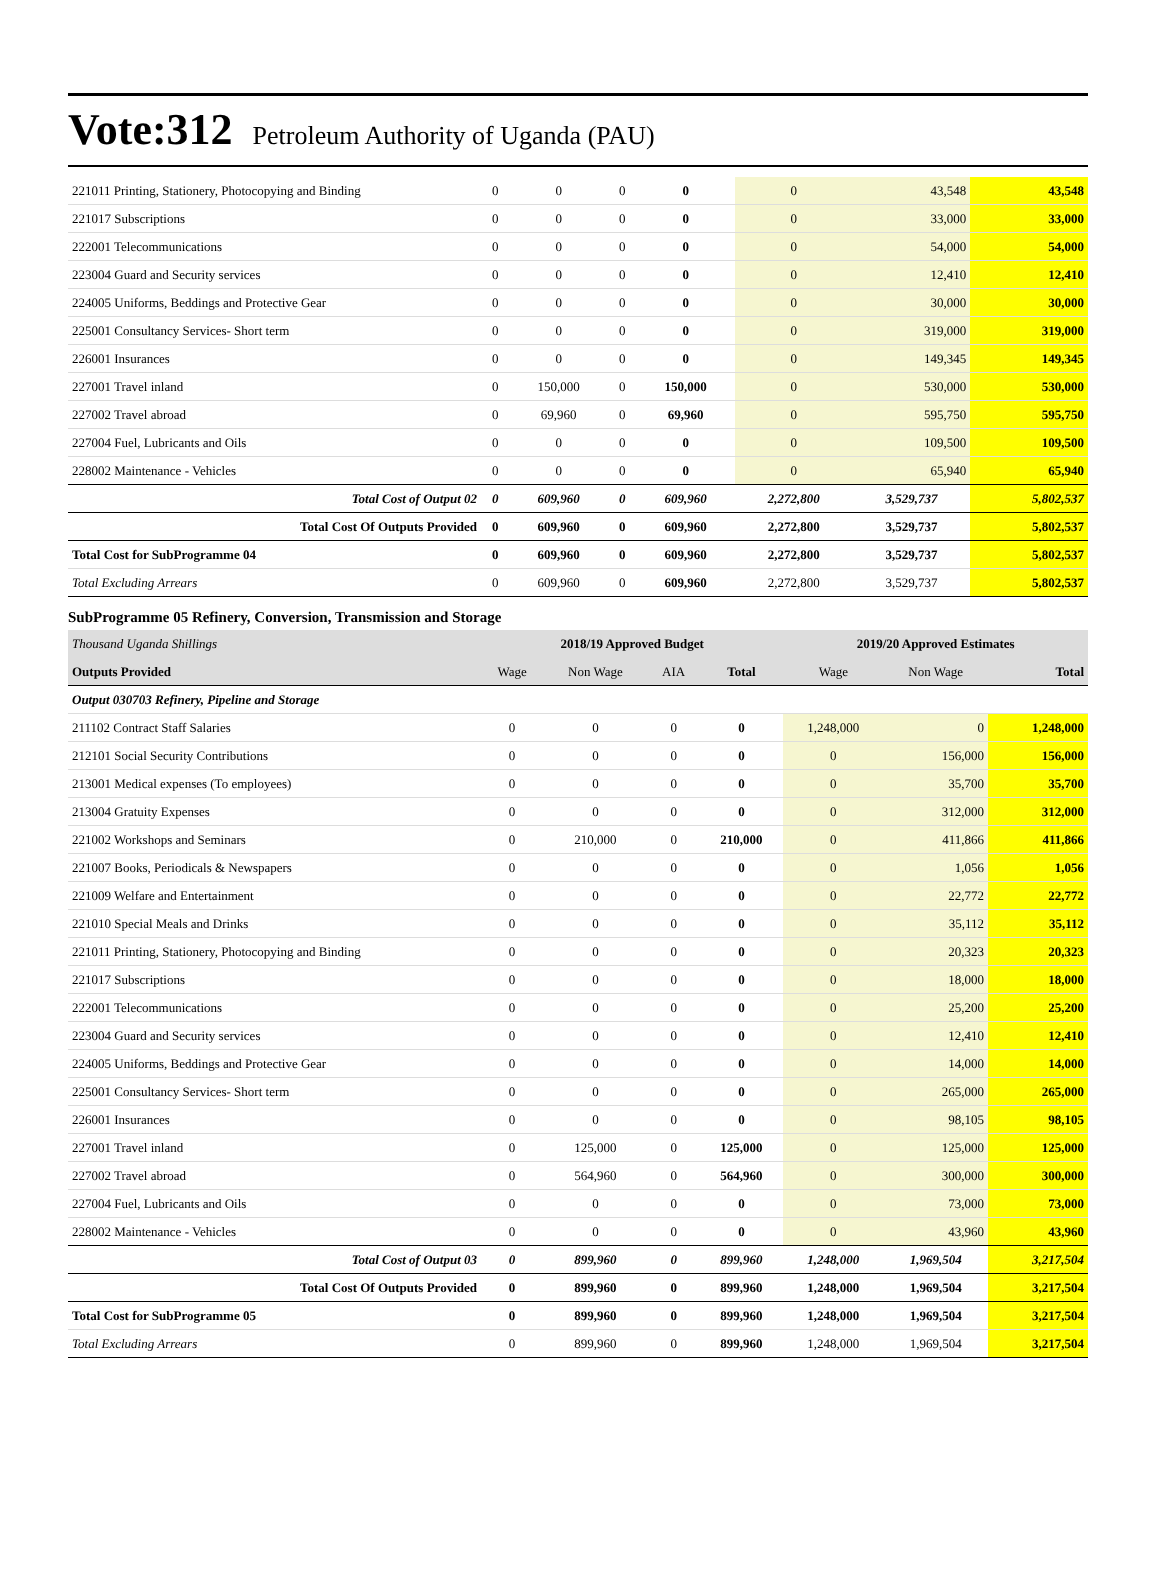Vote:312 Petroleum Authority of Uganda (PAU)
| 221011 Printing, Stationery, Photocopying and Binding | 0 | 0 | 0 | 0 | 0 | 43,548 | 43,548 |
| 221017 Subscriptions | 0 | 0 | 0 | 0 | 0 | 33,000 | 33,000 |
| 222001 Telecommunications | 0 | 0 | 0 | 0 | 0 | 54,000 | 54,000 |
| 223004 Guard and Security services | 0 | 0 | 0 | 0 | 0 | 12,410 | 12,410 |
| 224005 Uniforms, Beddings and Protective Gear | 0 | 0 | 0 | 0 | 0 | 30,000 | 30,000 |
| 225001 Consultancy Services- Short term | 0 | 0 | 0 | 0 | 0 | 319,000 | 319,000 |
| 226001 Insurances | 0 | 0 | 0 | 0 | 0 | 149,345 | 149,345 |
| 227001 Travel inland | 0 | 150,000 | 0 | 150,000 | 0 | 530,000 | 530,000 |
| 227002 Travel abroad | 0 | 69,960 | 0 | 69,960 | 0 | 595,750 | 595,750 |
| 227004 Fuel, Lubricants and Oils | 0 | 0 | 0 | 0 | 0 | 109,500 | 109,500 |
| 228002 Maintenance - Vehicles | 0 | 0 | 0 | 0 | 0 | 65,940 | 65,940 |
| Total Cost of Output 02 | 0 | 609,960 | 0 | 609,960 | 2,272,800 | 3,529,737 | 5,802,537 |
| Total Cost Of Outputs Provided | 0 | 609,960 | 0 | 609,960 | 2,272,800 | 3,529,737 | 5,802,537 |
| Total Cost for SubProgramme 04 | 0 | 609,960 | 0 | 609,960 | 2,272,800 | 3,529,737 | 5,802,537 |
| Total Excluding Arrears | 0 | 609,960 | 0 | 609,960 | 2,272,800 | 3,529,737 | 5,802,537 |
SubProgramme 05 Refinery, Conversion, Transmission and Storage
| Thousand Uganda Shillings | 2018/19 Approved Budget | | | | 2019/20 Approved Estimates | | |
| Outputs Provided | Wage | Non Wage | AIA | Total | Wage | Non Wage | Total |
| Output 030703 Refinery, Pipeline and Storage | | | | | | | |
| 211102 Contract Staff Salaries | 0 | 0 | 0 | 0 | 1,248,000 | 0 | 1,248,000 |
| 212101 Social Security Contributions | 0 | 0 | 0 | 0 | 0 | 156,000 | 156,000 |
| 213001 Medical expenses (To employees) | 0 | 0 | 0 | 0 | 0 | 35,700 | 35,700 |
| 213004 Gratuity Expenses | 0 | 0 | 0 | 0 | 0 | 312,000 | 312,000 |
| 221002 Workshops and Seminars | 0 | 210,000 | 0 | 210,000 | 0 | 411,866 | 411,866 |
| 221007 Books, Periodicals & Newspapers | 0 | 0 | 0 | 0 | 0 | 1,056 | 1,056 |
| 221009 Welfare and Entertainment | 0 | 0 | 0 | 0 | 0 | 22,772 | 22,772 |
| 221010 Special Meals and Drinks | 0 | 0 | 0 | 0 | 0 | 35,112 | 35,112 |
| 221011 Printing, Stationery, Photocopying and Binding | 0 | 0 | 0 | 0 | 0 | 20,323 | 20,323 |
| 221017 Subscriptions | 0 | 0 | 0 | 0 | 0 | 18,000 | 18,000 |
| 222001 Telecommunications | 0 | 0 | 0 | 0 | 0 | 25,200 | 25,200 |
| 223004 Guard and Security services | 0 | 0 | 0 | 0 | 0 | 12,410 | 12,410 |
| 224005 Uniforms, Beddings and Protective Gear | 0 | 0 | 0 | 0 | 0 | 14,000 | 14,000 |
| 225001 Consultancy Services- Short term | 0 | 0 | 0 | 0 | 0 | 265,000 | 265,000 |
| 226001 Insurances | 0 | 0 | 0 | 0 | 0 | 98,105 | 98,105 |
| 227001 Travel inland | 0 | 125,000 | 0 | 125,000 | 0 | 125,000 | 125,000 |
| 227002 Travel abroad | 0 | 564,960 | 0 | 564,960 | 0 | 300,000 | 300,000 |
| 227004 Fuel, Lubricants and Oils | 0 | 0 | 0 | 0 | 0 | 73,000 | 73,000 |
| 228002 Maintenance - Vehicles | 0 | 0 | 0 | 0 | 0 | 43,960 | 43,960 |
| Total Cost of Output 03 | 0 | 899,960 | 0 | 899,960 | 1,248,000 | 1,969,504 | 3,217,504 |
| Total Cost Of Outputs Provided | 0 | 899,960 | 0 | 899,960 | 1,248,000 | 1,969,504 | 3,217,504 |
| Total Cost for SubProgramme 05 | 0 | 899,960 | 0 | 899,960 | 1,248,000 | 1,969,504 | 3,217,504 |
| Total Excluding Arrears | 0 | 899,960 | 0 | 899,960 | 1,248,000 | 1,969,504 | 3,217,504 |